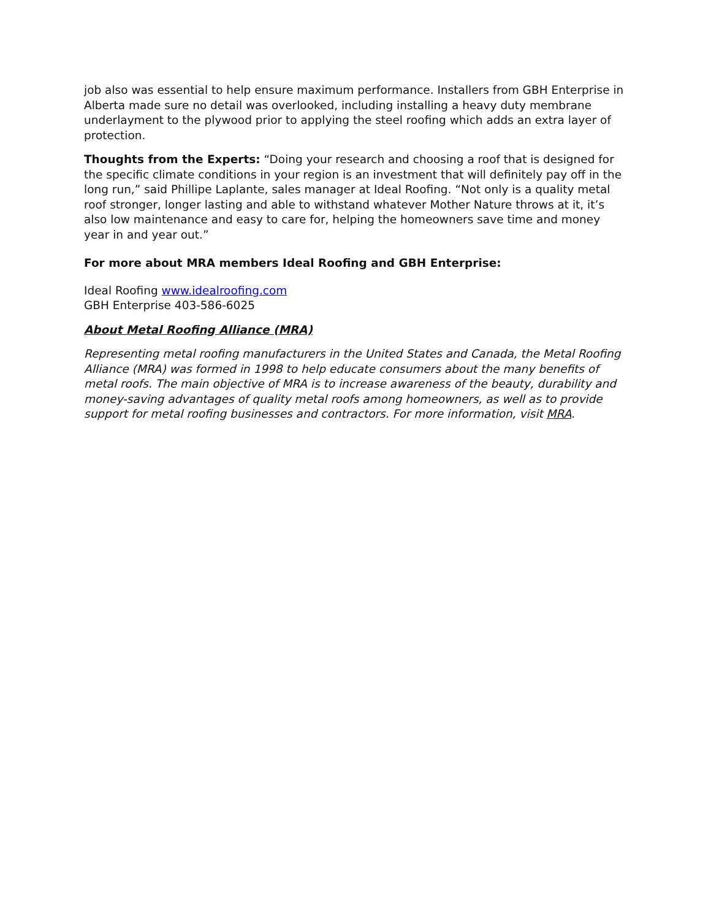job also was essential to help ensure maximum performance. Installers from GBH Enterprise in Alberta made sure no detail was overlooked, including installing a heavy duty membrane underlayment to the plywood prior to applying the steel roofing which adds an extra layer of protection.
Thoughts from the Experts: “Doing your research and choosing a roof that is designed for the specific climate conditions in your region is an investment that will definitely pay off in the long run,” said Phillipe Laplante, sales manager at Ideal Roofing. “Not only is a quality metal roof stronger, longer lasting and able to withstand whatever Mother Nature throws at it, it’s also low maintenance and easy to care for, helping the homeowners save time and money year in and year out.”
For more about MRA members Ideal Roofing and GBH Enterprise:
Ideal Roofing www.idealroofing.com
GBH Enterprise 403-586-6025
About Metal Roofing Alliance (MRA)
Representing metal roofing manufacturers in the United States and Canada, the Metal Roofing Alliance (MRA) was formed in 1998 to help educate consumers about the many benefits of metal roofs. The main objective of MRA is to increase awareness of the beauty, durability and money-saving advantages of quality metal roofs among homeowners, as well as to provide support for metal roofing businesses and contractors. For more information, visit MRA.